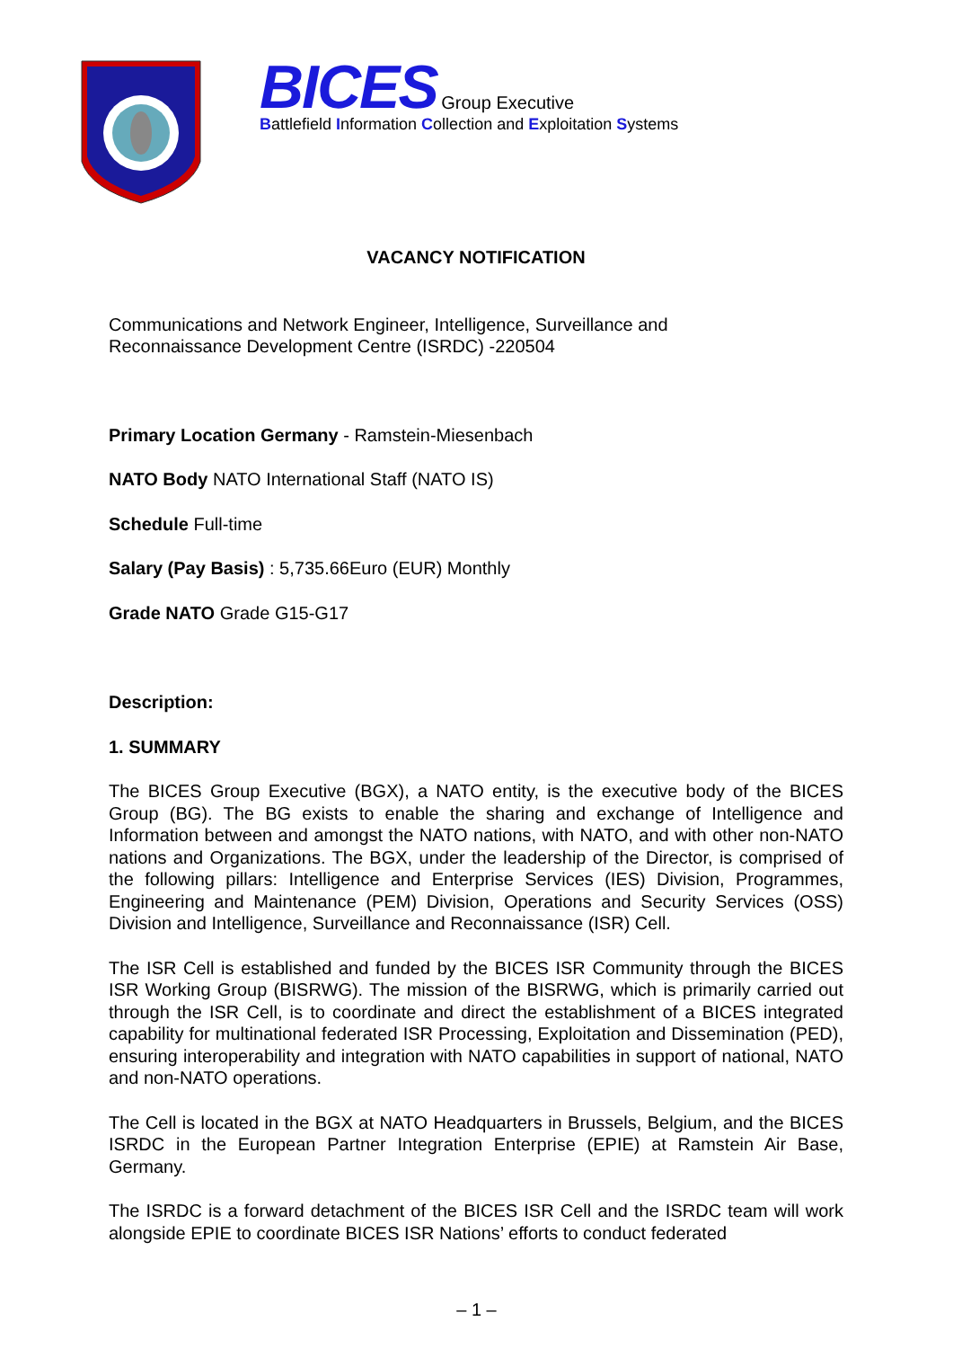BICES Group Executive
Battlefield Information Collection and Exploitation Systems
VACANCY NOTIFICATION
Communications and Network Engineer, Intelligence, Surveillance and
Reconnaissance Development Centre (ISRDC) -220504
Primary Location Germany - Ramstein-Miesenbach
NATO Body NATO International Staff (NATO IS)
Schedule Full-time
Salary (Pay Basis) : 5,735.66Euro (EUR) Monthly
Grade NATO Grade G15-G17
Description:
1. SUMMARY
The BICES Group Executive (BGX), a NATO entity, is the executive body of the BICES Group (BG). The BG exists to enable the sharing and exchange of Intelligence and Information between and amongst the NATO nations, with NATO, and with other non-NATO nations and Organizations. The BGX, under the leadership of the Director, is comprised of the following pillars: Intelligence and Enterprise Services (IES) Division, Programmes, Engineering and Maintenance (PEM) Division, Operations and Security Services (OSS) Division and Intelligence, Surveillance and Reconnaissance (ISR) Cell.
The ISR Cell is established and funded by the BICES ISR Community through the BICES ISR Working Group (BISRWG). The mission of the BISRWG, which is primarily carried out through the ISR Cell, is to coordinate and direct the establishment of a BICES integrated capability for multinational federated ISR Processing, Exploitation and Dissemination (PED), ensuring interoperability and integration with NATO capabilities in support of national, NATO and non-NATO operations.
The Cell is located in the BGX at NATO Headquarters in Brussels, Belgium, and the BICES ISRDC in the European Partner Integration Enterprise (EPIE) at Ramstein Air Base, Germany.
The ISRDC is a forward detachment of the BICES ISR Cell and the ISRDC team will work alongside EPIE to coordinate BICES ISR Nations’ efforts to conduct federated
– 1 –